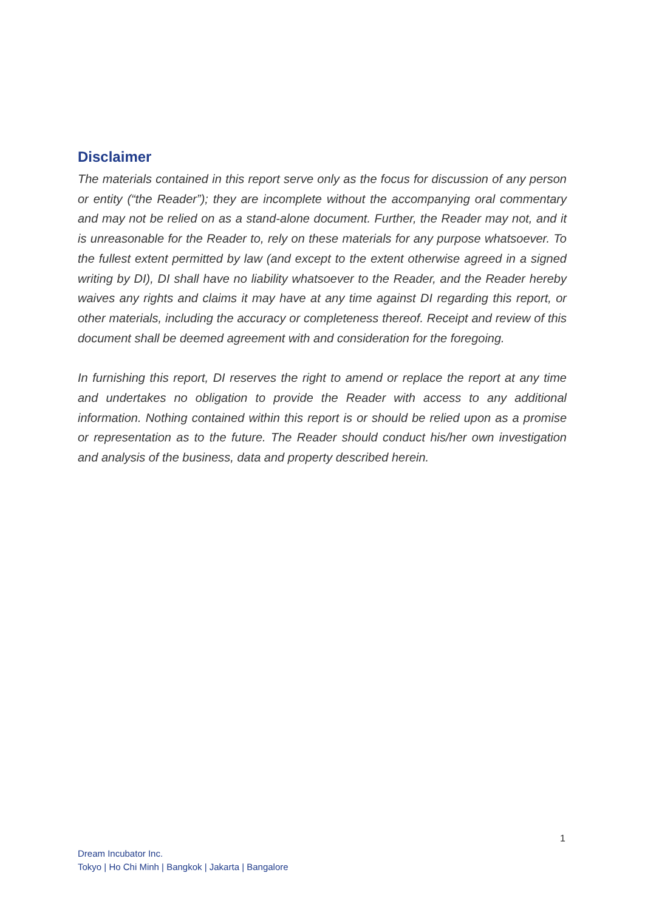Disclaimer
The materials contained in this report serve only as the focus for discussion of any person or entity (“the Reader”); they are incomplete without the accompanying oral commentary and may not be relied on as a stand-alone document. Further, the Reader may not, and it is unreasonable for the Reader to, rely on these materials for any purpose whatsoever. To the fullest extent permitted by law (and except to the extent otherwise agreed in a signed writing by DI), DI shall have no liability whatsoever to the Reader, and the Reader hereby waives any rights and claims it may have at any time against DI regarding this report, or other materials, including the accuracy or completeness thereof. Receipt and review of this document shall be deemed agreement with and consideration for the foregoing.
In furnishing this report, DI reserves the right to amend or replace the report at any time and undertakes no obligation to provide the Reader with access to any additional information. Nothing contained within this report is or should be relied upon as a promise or representation as to the future. The Reader should conduct his/her own investigation and analysis of the business, data and property described herein.
1
Dream Incubator Inc.
Tokyo | Ho Chi Minh | Bangkok | Jakarta | Bangalore